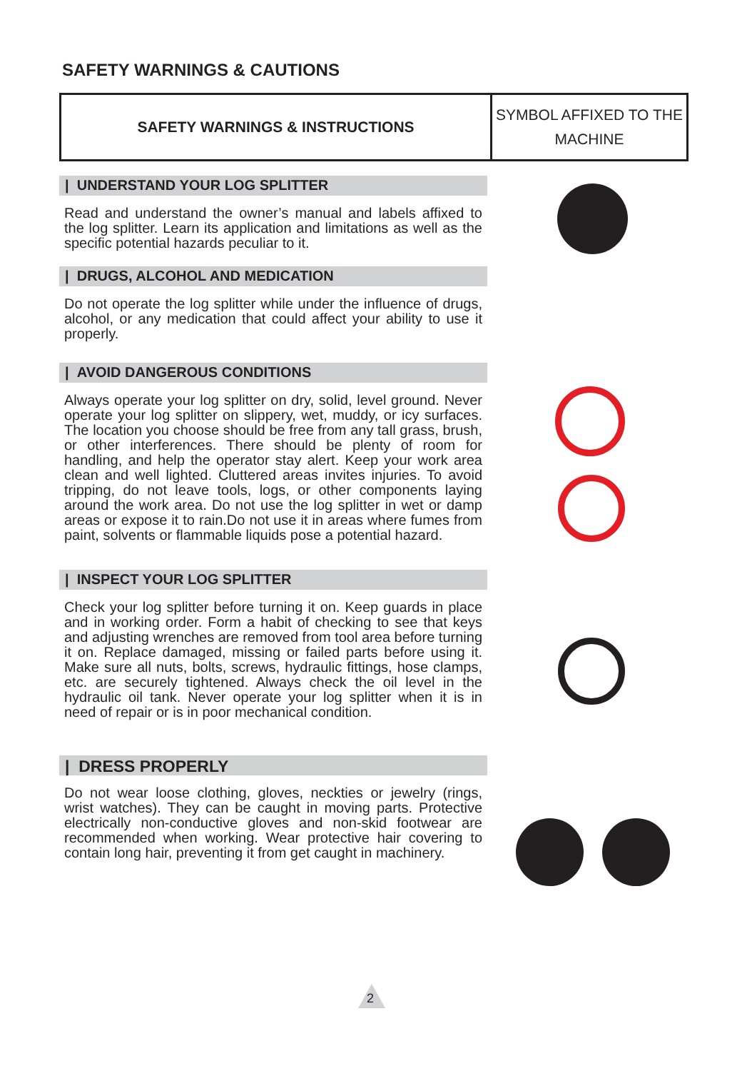SAFETY WARNINGS & CAUTIONS
| SAFETY WARNINGS & INSTRUCTIONS | SYMBOL AFFIXED TO THE MACHINE |
| --- | --- |
| UNDERSTAND YOUR LOG SPLITTER
Read and understand the owner’s manual and labels affixed to the log splitter. Learn its application and limitations as well as the specific potential hazards peculiar to it.
| DRUGS, ALCOHOL AND MEDICATION
Do not operate the log splitter while under the influence of drugs, alcohol, or any medication that could affect your ability to use it properly.
| AVOID DANGEROUS CONDITIONS
Always operate your log splitter on dry, solid, level ground. Never operate your log splitter on slippery, wet, muddy, or icy surfaces. The location you choose should be free from any tall grass, brush, or other interferences. There should be plenty of room for handling, and help the operator stay alert. Keep your work area clean and well lighted. Cluttered areas invites injuries. To avoid tripping, do not leave tools, logs, or other components laying around the work area. Do not use the log splitter in wet or damp areas or expose it to rain.Do not use it in areas where fumes from paint, solvents or flammable liquids pose a potential hazard.
| INSPECT YOUR LOG SPLITTER
Check your log splitter before turning it on. Keep guards in place and in working order. Form a habit of checking to see that keys and adjusting wrenches are removed from tool area before turning it on. Replace damaged, missing or failed parts before using it. Make sure all nuts, bolts, screws, hydraulic fittings, hose clamps, etc. are securely tightened. Always check the oil level in the hydraulic oil tank. Never operate your log splitter when it is in need of repair or is in poor mechanical condition.
| DRESS PROPERLY
Do not wear loose clothing, gloves, neckties or jewelry (rings, wrist watches). They can be caught in moving parts. Protective electrically non-conductive gloves and non-skid footwear are recommended when working. Wear protective hair covering to contain long hair, preventing it from get caught in machinery.
2